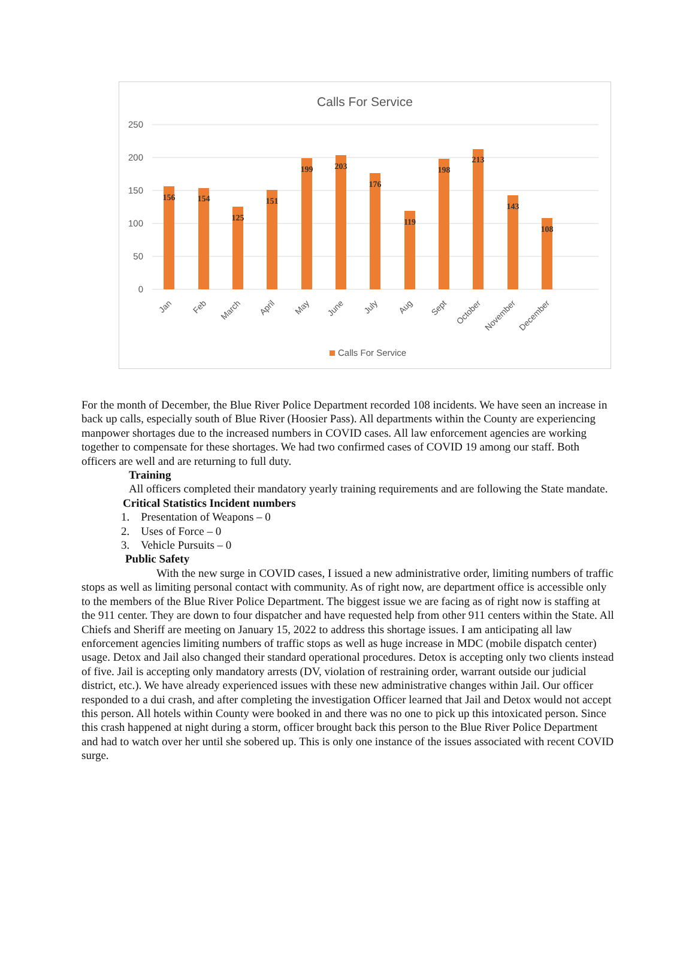Calls For Service
250
200
150
100
50
0
156
154
125
151
199
203
176
119
198
213
143
108
Jan
Feb
March
April
May
June
July
Aug
Sept
October
November
December
Calls For Service
For the month of December, the Blue River Police Department recorded 108 incidents. We have seen an increase in back up calls, especially south of Blue River (Hoosier Pass). All departments within the County are experiencing manpower shortages due to the increased numbers in COVID cases. All law enforcement agencies are working together to compensate for these shortages. We had two confirmed cases of COVID 19 among our staff. Both officers are well and are returning to full duty.
Training
All officers completed their mandatory yearly training requirements and are following the State mandate.
Critical Statistics Incident numbers
1. Presentation of Weapons – 0
2. Uses of Force – 0
3. Vehicle Pursuits – 0
Public Safety
With the new surge in COVID cases, I issued a new administrative order, limiting numbers of traffic stops as well as limiting personal contact with community. As of right now, are department office is accessible only to the members of the Blue River Police Department. The biggest issue we are facing as of right now is staffing at the 911 center. They are down to four dispatcher and have requested help from other 911 centers within the State. All Chiefs and Sheriff are meeting on January 15, 2022 to address this shortage issues. I am anticipating all law enforcement agencies limiting numbers of traffic stops as well as huge increase in MDC (mobile dispatch center) usage. Detox and Jail also changed their standard operational procedures. Detox is accepting only two clients instead of five. Jail is accepting only mandatory arrests (DV, violation of restraining order, warrant outside our judicial district, etc.). We have already experienced issues with these new administrative changes within Jail. Our officer responded to a dui crash, and after completing the investigation Officer learned that Jail and Detox would not accept this person. All hotels within County were booked in and there was no one to pick up this intoxicated person. Since this crash happened at night during a storm, officer brought back this person to the Blue River Police Department and had to watch over her until she sobered up. This is only one instance of the issues associated with recent COVID surge.